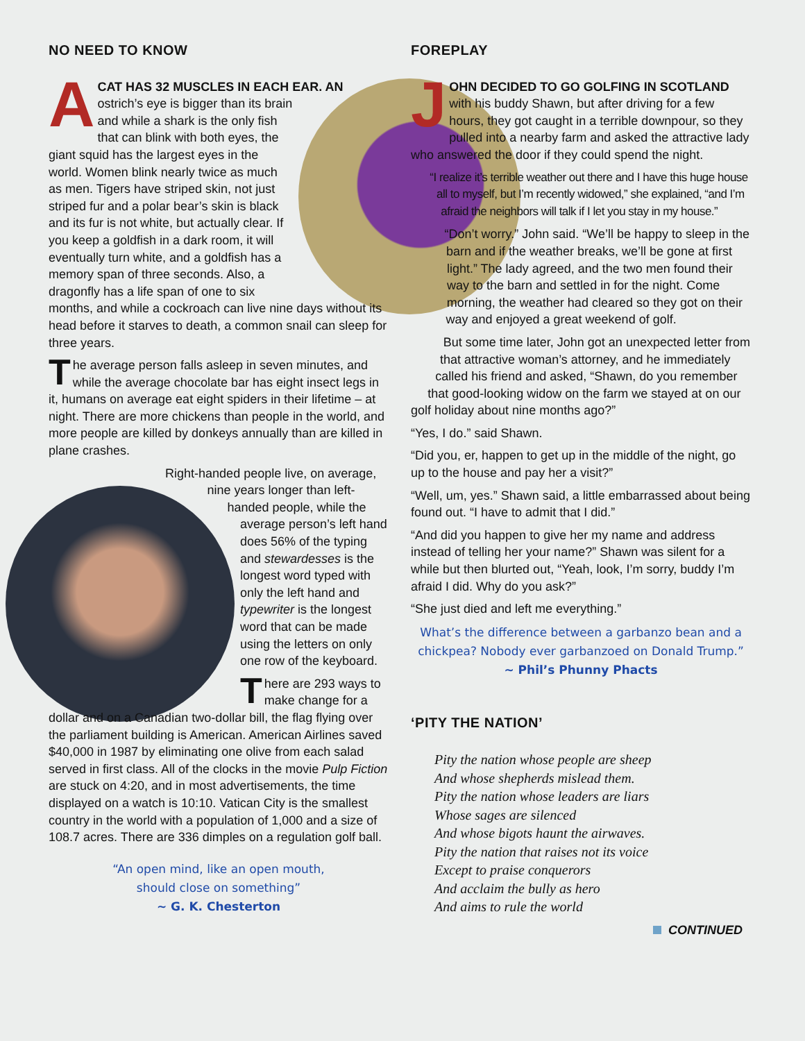NO NEED TO KNOW
ACAT HAS 32 MUSCLES IN EACH EAR. AN ostrich’s eye is bigger than its brain and while a shark is the only fish that can blink with both eyes, the giant squid has the largest eyes in the world. Women blink nearly twice as much as men. Tigers have striped skin, not just striped fur and a polar bear’s skin is black and its fur is not white, but actually clear. If you keep a goldfish in a dark room, it will eventually turn white, and a goldfish has a memory span of three seconds. Also, a dragonfly has a life span of one to six months, and while a cockroach can live nine days without its head before it starves to death, a common snail can sleep for three years.
The average person falls asleep in seven minutes, and while the average chocolate bar has eight insect legs in it, humans on average eat eight spiders in their lifetime – at night. There are more chickens than people in the world, and more people are killed by donkeys annually than are killed in plane crashes.
Right-handed people live, on average, nine years longer than left-handed people, while the average person’s left hand does 56% of the typing and stewardesses is the longest word typed with only the left hand and typewriter is the longest word that can be made using the letters on only one row of the keyboard.
There are 293 ways to make change for a dollar and on a Canadian two-dollar bill, the flag flying over the parliament building is American. American Airlines saved $40,000 in 1987 by eliminating one olive from each salad served in first class. All of the clocks in the movie Pulp Fiction are stuck on 4:20, and in most advertisements, the time displayed on a watch is 10:10. Vatican City is the smallest country in the world with a population of 1,000 and a size of 108.7 acres. There are 336 dimples on a regulation golf ball.
“An open mind, like an open mouth,
should close on something”
~ G. K. Chesterton
FOREPLAY
JOHN DECIDED TO GO GOLFING IN SCOTLAND with his buddy Shawn, but after driving for a few hours, they got caught in a terrible downpour, so they pulled into a nearby farm and asked the attractive lady who answered the door if they could spend the night.
“I realize it’s terrible weather out there and I have this huge house all to myself, but I’m recently widowed,” she explained, “and I’m afraid the neighbors will talk if I let you stay in my house.”
“Don’t worry.” John said. “We’ll be happy to sleep in the barn and if the weather breaks, we’ll be gone at first light.” The lady agreed, and the two men found their way to the barn and settled in for the night. Come morning, the weather had cleared so they got on their way and enjoyed a great weekend of golf.
But some time later, John got an unexpected letter from that attractive woman’s attorney, and he immediately called his friend and asked, “Shawn, do you remember that good-looking widow on the farm we stayed at on our golf holiday about nine months ago?”
“Yes, I do.” said Shawn.
“Did you, er, happen to get up in the middle of the night, go up to the house and pay her a visit?”
“Well, um, yes.” Shawn said, a little embarrassed about being found out. “I have to admit that I did.”
“And did you happen to give her my name and address instead of telling her your name?” Shawn was silent for a while but then blurted out, “Yeah, look, I’m sorry, buddy I’m afraid I did. Why do you ask?”
“She just died and left me everything.”
What’s the difference between a garbanzo bean and a chickpea? Nobody ever garbanzoed on Donald Trump.”
~ Phil’s Phunny Phacts
‘PITY THE NATION’
Pity the nation whose people are sheep
And whose shepherds mislead them.
Pity the nation whose leaders are liars
Whose sages are silenced
And whose bigots haunt the airwaves.
Pity the nation that raises not its voice
Except to praise conquerors
And acclaim the bully as hero
And aims to rule the world
CONTINUED